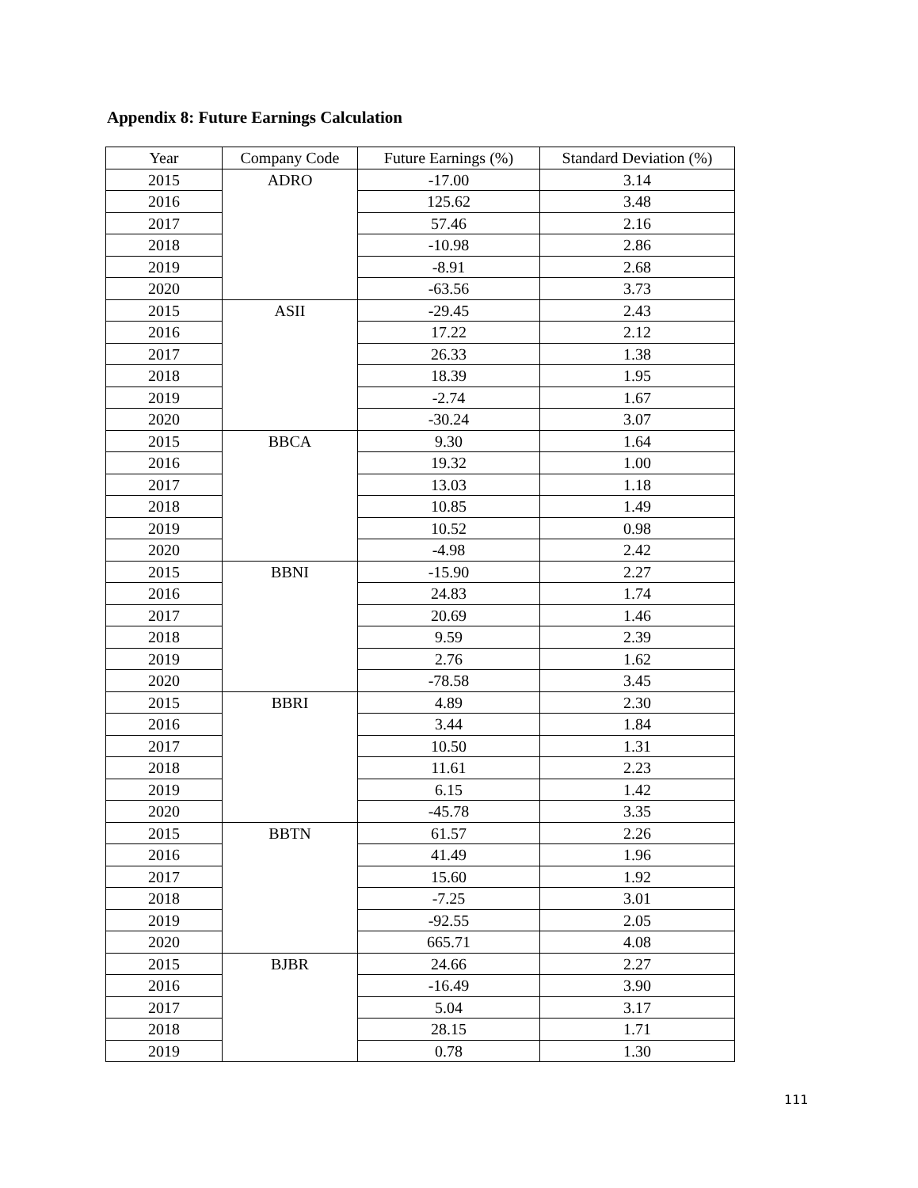Appendix 8: Future Earnings Calculation
| Year | Company Code | Future Earnings (%) | Standard Deviation (%) |
| --- | --- | --- | --- |
| 2015 | ADRO | -17.00 | 3.14 |
| 2016 | | 125.62 | 3.48 |
| 2017 | | 57.46 | 2.16 |
| 2018 | | -10.98 | 2.86 |
| 2019 | | -8.91 | 2.68 |
| 2020 | | -63.56 | 3.73 |
| 2015 | ASII | -29.45 | 2.43 |
| 2016 | | 17.22 | 2.12 |
| 2017 | | 26.33 | 1.38 |
| 2018 | | 18.39 | 1.95 |
| 2019 | | -2.74 | 1.67 |
| 2020 | | -30.24 | 3.07 |
| 2015 | BBCA | 9.30 | 1.64 |
| 2016 | | 19.32 | 1.00 |
| 2017 | | 13.03 | 1.18 |
| 2018 | | 10.85 | 1.49 |
| 2019 | | 10.52 | 0.98 |
| 2020 | | -4.98 | 2.42 |
| 2015 | BBNI | -15.90 | 2.27 |
| 2016 | | 24.83 | 1.74 |
| 2017 | | 20.69 | 1.46 |
| 2018 | | 9.59 | 2.39 |
| 2019 | | 2.76 | 1.62 |
| 2020 | | -78.58 | 3.45 |
| 2015 | BBRI | 4.89 | 2.30 |
| 2016 | | 3.44 | 1.84 |
| 2017 | | 10.50 | 1.31 |
| 2018 | | 11.61 | 2.23 |
| 2019 | | 6.15 | 1.42 |
| 2020 | | -45.78 | 3.35 |
| 2015 | BBTN | 61.57 | 2.26 |
| 2016 | | 41.49 | 1.96 |
| 2017 | | 15.60 | 1.92 |
| 2018 | | -7.25 | 3.01 |
| 2019 | | -92.55 | 2.05 |
| 2020 | | 665.71 | 4.08 |
| 2015 | BJBR | 24.66 | 2.27 |
| 2016 | | -16.49 | 3.90 |
| 2017 | | 5.04 | 3.17 |
| 2018 | | 28.15 | 1.71 |
| 2019 | | 0.78 | 1.30 |
111